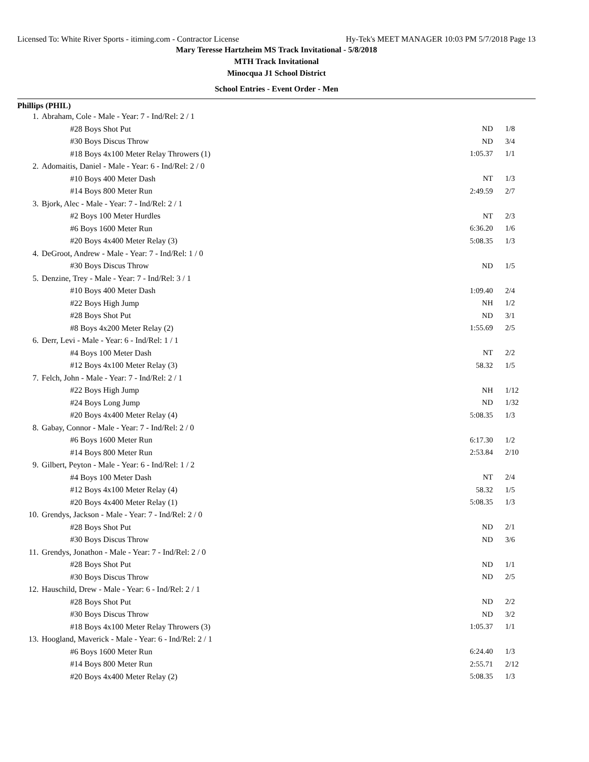Licensed To: White River Sports - itiming.com - Contractor License Hy-Tek's MEET MANAGER 10:03 PM 5/7/2018 Page 13
Mary Teresse Hartzheim MS Track Invitational - 5/8/2018
MTH Track Invitational
Minocqua J1 School District
School Entries - Event Order - Men
Phillips (PHIL)
| 1. | Abraham, Cole - Male - Year: 7 - Ind/Rel: 2 / 1 | | |
| | #28 Boys Shot Put | ND | 1/8 |
| | #30 Boys Discus Throw | ND | 3/4 |
| | #18 Boys 4x100 Meter Relay Throwers (1) | 1:05.37 | 1/1 |
| 2. | Adomaitis, Daniel - Male - Year: 6 - Ind/Rel: 2 / 0 | | |
| | #10 Boys 400 Meter Dash | NT | 1/3 |
| | #14 Boys 800 Meter Run | 2:49.59 | 2/7 |
| 3. | Bjork, Alec - Male - Year: 7 - Ind/Rel: 2 / 1 | | |
| | #2 Boys 100 Meter Hurdles | NT | 2/3 |
| | #6 Boys 1600 Meter Run | 6:36.20 | 1/6 |
| | #20 Boys 4x400 Meter Relay (3) | 5:08.35 | 1/3 |
| 4. | DeGroot, Andrew - Male - Year: 7 - Ind/Rel: 1 / 0 | | |
| | #30 Boys Discus Throw | ND | 1/5 |
| 5. | Denzine, Trey - Male - Year: 7 - Ind/Rel: 3 / 1 | | |
| | #10 Boys 400 Meter Dash | 1:09.40 | 2/4 |
| | #22 Boys High Jump | NH | 1/2 |
| | #28 Boys Shot Put | ND | 3/1 |
| | #8 Boys 4x200 Meter Relay (2) | 1:55.69 | 2/5 |
| 6. | Derr, Levi - Male - Year: 6 - Ind/Rel: 1 / 1 | | |
| | #4 Boys 100 Meter Dash | NT | 2/2 |
| | #12 Boys 4x100 Meter Relay (3) | 58.32 | 1/5 |
| 7. | Felch, John - Male - Year: 7 - Ind/Rel: 2 / 1 | | |
| | #22 Boys High Jump | NH | 1/12 |
| | #24 Boys Long Jump | ND | 1/32 |
| | #20 Boys 4x400 Meter Relay (4) | 5:08.35 | 1/3 |
| 8. | Gabay, Connor - Male - Year: 7 - Ind/Rel: 2 / 0 | | |
| | #6 Boys 1600 Meter Run | 6:17.30 | 1/2 |
| | #14 Boys 800 Meter Run | 2:53.84 | 2/10 |
| 9. | Gilbert, Peyton - Male - Year: 6 - Ind/Rel: 1 / 2 | | |
| | #4 Boys 100 Meter Dash | NT | 2/4 |
| | #12 Boys 4x100 Meter Relay (4) | 58.32 | 1/5 |
| | #20 Boys 4x400 Meter Relay (1) | 5:08.35 | 1/3 |
| 10. | Grendys, Jackson - Male - Year: 7 - Ind/Rel: 2 / 0 | | |
| | #28 Boys Shot Put | ND | 2/1 |
| | #30 Boys Discus Throw | ND | 3/6 |
| 11. | Grendys, Jonathon - Male - Year: 7 - Ind/Rel: 2 / 0 | | |
| | #28 Boys Shot Put | ND | 1/1 |
| | #30 Boys Discus Throw | ND | 2/5 |
| 12. | Hauschild, Drew - Male - Year: 6 - Ind/Rel: 2 / 1 | | |
| | #28 Boys Shot Put | ND | 2/2 |
| | #30 Boys Discus Throw | ND | 3/2 |
| | #18 Boys 4x100 Meter Relay Throwers (3) | 1:05.37 | 1/1 |
| 13. | Hoogland, Maverick - Male - Year: 6 - Ind/Rel: 2 / 1 | | |
| | #6 Boys 1600 Meter Run | 6:24.40 | 1/3 |
| | #14 Boys 800 Meter Run | 2:55.71 | 2/12 |
| | #20 Boys 4x400 Meter Relay (2) | 5:08.35 | 1/3 |